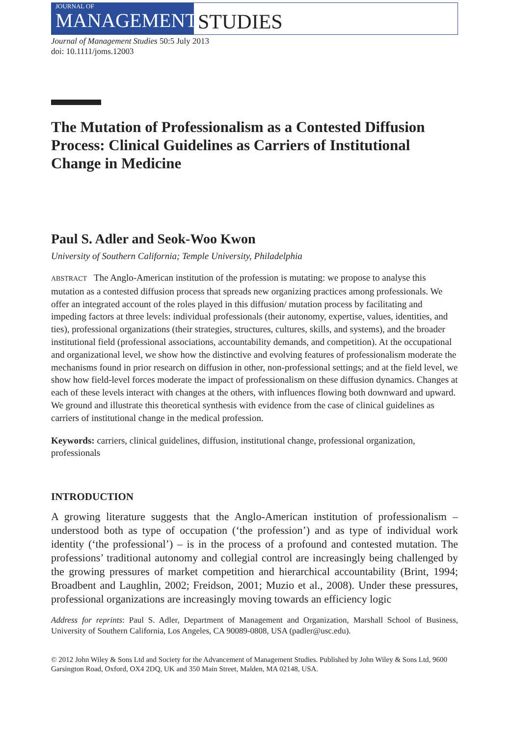JOURNAL OF
MANAGEMENT
STUDIES
Journal of Management Studies 50:5 July 2013
doi: 10.1111/joms.12003
The Mutation of Professionalism as a Contested Diffusion Process: Clinical Guidelines as Carriers of Institutional Change in Medicine
Paul S. Adler and Seok-Woo Kwon
University of Southern California; Temple University, Philadelphia
ABSTRACT The Anglo-American institution of the profession is mutating: we propose to analyse this mutation as a contested diffusion process that spreads new organizing practices among professionals. We offer an integrated account of the roles played in this diffusion/ mutation process by facilitating and impeding factors at three levels: individual professionals (their autonomy, expertise, values, identities, and ties), professional organizations (their strategies, structures, cultures, skills, and systems), and the broader institutional field (professional associations, accountability demands, and competition). At the occupational and organizational level, we show how the distinctive and evolving features of professionalism moderate the mechanisms found in prior research on diffusion in other, non-professional settings; and at the field level, we show how field-level forces moderate the impact of professionalism on these diffusion dynamics. Changes at each of these levels interact with changes at the others, with influences flowing both downward and upward. We ground and illustrate this theoretical synthesis with evidence from the case of clinical guidelines as carriers of institutional change in the medical profession.
Keywords: carriers, clinical guidelines, diffusion, institutional change, professional organization, professionals
INTRODUCTION
A growing literature suggests that the Anglo-American institution of professionalism – understood both as type of occupation (‘the profession’) and as type of individual work identity (‘the professional’) – is in the process of a profound and contested mutation. The professions’ traditional autonomy and collegial control are increasingly being challenged by the growing pressures of market competition and hierarchical accountability (Brint, 1994; Broadbent and Laughlin, 2002; Freidson, 2001; Muzio et al., 2008). Under these pressures, professional organizations are increasingly moving towards an efficiency logic
Address for reprints: Paul S. Adler, Department of Management and Organization, Marshall School of Business, University of Southern California, Los Angeles, CA 90089-0808, USA (padler@usc.edu).
© 2012 John Wiley & Sons Ltd and Society for the Advancement of Management Studies. Published by John Wiley & Sons Ltd, 9600 Garsington Road, Oxford, OX4 2DQ, UK and 350 Main Street, Malden, MA 02148, USA.